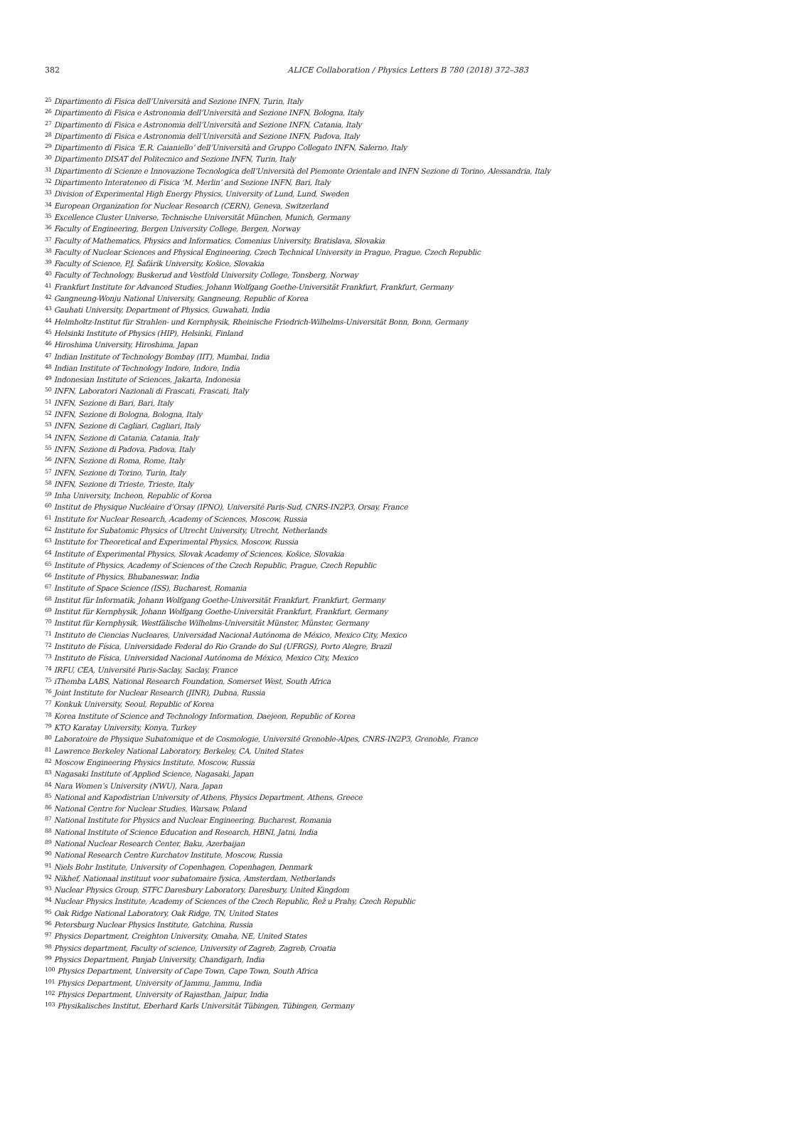382
ALICE Collaboration / Physics Letters B 780 (2018) 372–383
<sup>25</sup> Dipartimento di Fisica dell’Università and Sezione INFN, Turin, Italy
<sup>26</sup> Dipartimento di Fisica e Astronomia dell’Università and Sezione INFN, Bologna, Italy
<sup>27</sup> Dipartimento di Fisica e Astronomia dell’Università and Sezione INFN, Catania, Italy
<sup>28</sup> Dipartimento di Fisica e Astronomia dell’Università and Sezione INFN, Padova, Italy
<sup>29</sup> Dipartimento di Fisica ‘E.R. Caianiello’ dell’Università and Gruppo Collegato INFN, Salerno, Italy
<sup>30</sup> Dipartimento DISAT del Politecnico and Sezione INFN, Turin, Italy
<sup>31</sup> Dipartimento di Scienze e Innovazione Tecnologica dell’Università del Piemonte Orientale and INFN Sezione di Torino, Alessandria, Italy
<sup>32</sup> Dipartimento Interateneo di Fisica ‘M. Merlin’ and Sezione INFN, Bari, Italy
<sup>33</sup> Division of Experimental High Energy Physics, University of Lund, Lund, Sweden
<sup>34</sup> European Organization for Nuclear Research (CERN), Geneva, Switzerland
<sup>35</sup> Excellence Cluster Universe, Technische Universität München, Munich, Germany
<sup>36</sup> Faculty of Engineering, Bergen University College, Bergen, Norway
<sup>37</sup> Faculty of Mathematics, Physics and Informatics, Comenius University, Bratislava, Slovakia
<sup>38</sup> Faculty of Nuclear Sciences and Physical Engineering, Czech Technical University in Prague, Prague, Czech Republic
<sup>39</sup> Faculty of Science, P.J. Šafárik University, Košice, Slovakia
<sup>40</sup> Faculty of Technology, Buskerud and Vestfold University College, Tonsberg, Norway
<sup>41</sup> Frankfurt Institute for Advanced Studies, Johann Wolfgang Goethe-Universität Frankfurt, Frankfurt, Germany
<sup>42</sup> Gangneung-Wonju National University, Gangneung, Republic of Korea
<sup>43</sup> Gauhati University, Department of Physics, Guwahati, India
<sup>44</sup> Helmholtz-Institut für Strahlen- und Kernphysik, Rheinische Friedrich-Wilhelms-Universität Bonn, Bonn, Germany
<sup>45</sup> Helsinki Institute of Physics (HIP), Helsinki, Finland
<sup>46</sup> Hiroshima University, Hiroshima, Japan
<sup>47</sup> Indian Institute of Technology Bombay (IIT), Mumbai, India
<sup>48</sup> Indian Institute of Technology Indore, Indore, India
<sup>49</sup> Indonesian Institute of Sciences, Jakarta, Indonesia
<sup>50</sup> INFN, Laboratori Nazionali di Frascati, Frascati, Italy
<sup>51</sup> INFN, Sezione di Bari, Bari, Italy
<sup>52</sup> INFN, Sezione di Bologna, Bologna, Italy
<sup>53</sup> INFN, Sezione di Cagliari, Cagliari, Italy
<sup>54</sup> INFN, Sezione di Catania, Catania, Italy
<sup>55</sup> INFN, Sezione di Padova, Padova, Italy
<sup>56</sup> INFN, Sezione di Roma, Rome, Italy
<sup>57</sup> INFN, Sezione di Torino, Turin, Italy
<sup>58</sup> INFN, Sezione di Trieste, Trieste, Italy
<sup>59</sup> Inha University, Incheon, Republic of Korea
<sup>60</sup> Institut de Physique Nucléaire d’Orsay (IPNO), Université Paris-Sud, CNRS-IN2P3, Orsay, France
<sup>61</sup> Institute for Nuclear Research, Academy of Sciences, Moscow, Russia
<sup>62</sup> Institute for Subatomic Physics of Utrecht University, Utrecht, Netherlands
<sup>63</sup> Institute for Theoretical and Experimental Physics, Moscow, Russia
<sup>64</sup> Institute of Experimental Physics, Slovak Academy of Sciences, Košice, Slovakia
<sup>65</sup> Institute of Physics, Academy of Sciences of the Czech Republic, Prague, Czech Republic
<sup>66</sup> Institute of Physics, Bhubaneswar, India
<sup>67</sup> Institute of Space Science (ISS), Bucharest, Romania
<sup>68</sup> Institut für Informatik, Johann Wolfgang Goethe-Universität Frankfurt, Frankfurt, Germany
<sup>69</sup> Institut für Kernphysik, Johann Wolfgang Goethe-Universität Frankfurt, Frankfurt, Germany
<sup>70</sup> Institut für Kernphysik, Westfälische Wilhelms-Universität Münster, Münster, Germany
<sup>71</sup> Instituto de Ciencias Nucleares, Universidad Nacional Autónoma de México, Mexico City, Mexico
<sup>72</sup> Instituto de Física, Universidade Federal do Rio Grande do Sul (UFRGS), Porto Alegre, Brazil
<sup>73</sup> Instituto de Física, Universidad Nacional Autónoma de México, Mexico City, Mexico
<sup>74</sup> IRFU, CEA, Université Paris-Saclay, Saclay, France
<sup>75</sup> iThemba LABS, National Research Foundation, Somerset West, South Africa
<sup>76</sup> Joint Institute for Nuclear Research (JINR), Dubna, Russia
<sup>77</sup> Konkuk University, Seoul, Republic of Korea
<sup>78</sup> Korea Institute of Science and Technology Information, Daejeon, Republic of Korea
<sup>79</sup> KTO Karatay University, Konya, Turkey
<sup>80</sup> Laboratoire de Physique Subatomique et de Cosmologie, Université Grenoble-Alpes, CNRS-IN2P3, Grenoble, France
<sup>81</sup> Lawrence Berkeley National Laboratory, Berkeley, CA, United States
<sup>82</sup> Moscow Engineering Physics Institute, Moscow, Russia
<sup>83</sup> Nagasaki Institute of Applied Science, Nagasaki, Japan
<sup>84</sup> Nara Women’s University (NWU), Nara, Japan
<sup>85</sup> National and Kapodistrian University of Athens, Physics Department, Athens, Greece
<sup>86</sup> National Centre for Nuclear Studies, Warsaw, Poland
<sup>87</sup> National Institute for Physics and Nuclear Engineering, Bucharest, Romania
<sup>88</sup> National Institute of Science Education and Research, HBNI, Jatni, India
<sup>89</sup> National Nuclear Research Center, Baku, Azerbaijan
<sup>90</sup> National Research Centre Kurchatov Institute, Moscow, Russia
<sup>91</sup> Niels Bohr Institute, University of Copenhagen, Copenhagen, Denmark
<sup>92</sup> Nikhef, Nationaal instituut voor subatomaire fysica, Amsterdam, Netherlands
<sup>93</sup> Nuclear Physics Group, STFC Daresbury Laboratory, Daresbury, United Kingdom
<sup>94</sup> Nuclear Physics Institute, Academy of Sciences of the Czech Republic, Řež u Prahy, Czech Republic
<sup>95</sup> Oak Ridge National Laboratory, Oak Ridge, TN, United States
<sup>96</sup> Petersburg Nuclear Physics Institute, Gatchina, Russia
<sup>97</sup> Physics Department, Creighton University, Omaha, NE, United States
<sup>98</sup> Physics department, Faculty of science, University of Zagreb, Zagreb, Croatia
<sup>99</sup> Physics Department, Panjab University, Chandigarh, India
<sup>100</sup> Physics Department, University of Cape Town, Cape Town, South Africa
<sup>101</sup> Physics Department, University of Jammu, Jammu, India
<sup>102</sup> Physics Department, University of Rajasthan, Jaipur, India
<sup>103</sup> Physikalisches Institut, Eberhard Karls Universität Tübingen, Tübingen, Germany